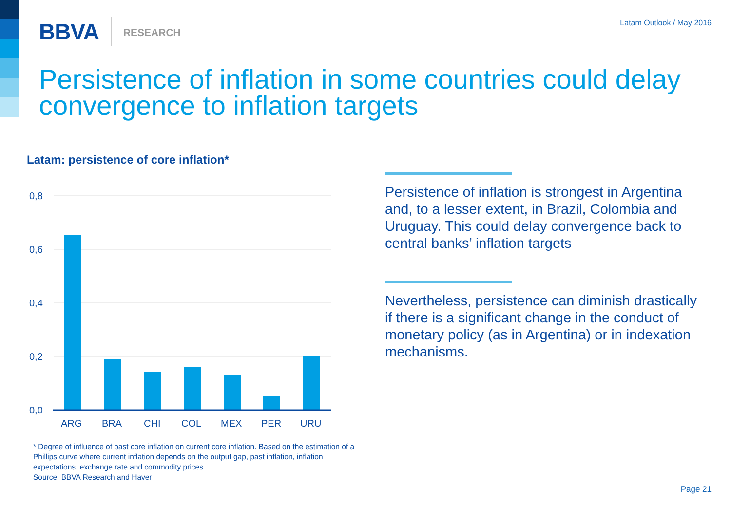BBVA RESEARCH
Latam Outlook / May 2016
Persistence of inflation in some countries could delay convergence to inflation targets
Latam: persistence of core inflation*
0,8
0,6
0,4
0,2
0,0
ARG
BRA
CHI
COL
MEX
PER
URU
* Degree of influence of past core inflation on current core inflation. Based on the estimation of a Phillips curve where current inflation depends on the output gap, past inflation, inflation expectations, exchange rate and commodity prices
Source: BBVA Research and Haver
Persistence of inflation is strongest in Argentina and, to a lesser extent, in Brazil, Colombia and Uruguay. This could delay convergence back to central banks’ inflation targets
Nevertheless, persistence can diminish drastically if there is a significant change in the conduct of monetary policy (as in Argentina) or in indexation mechanisms.
Page 21